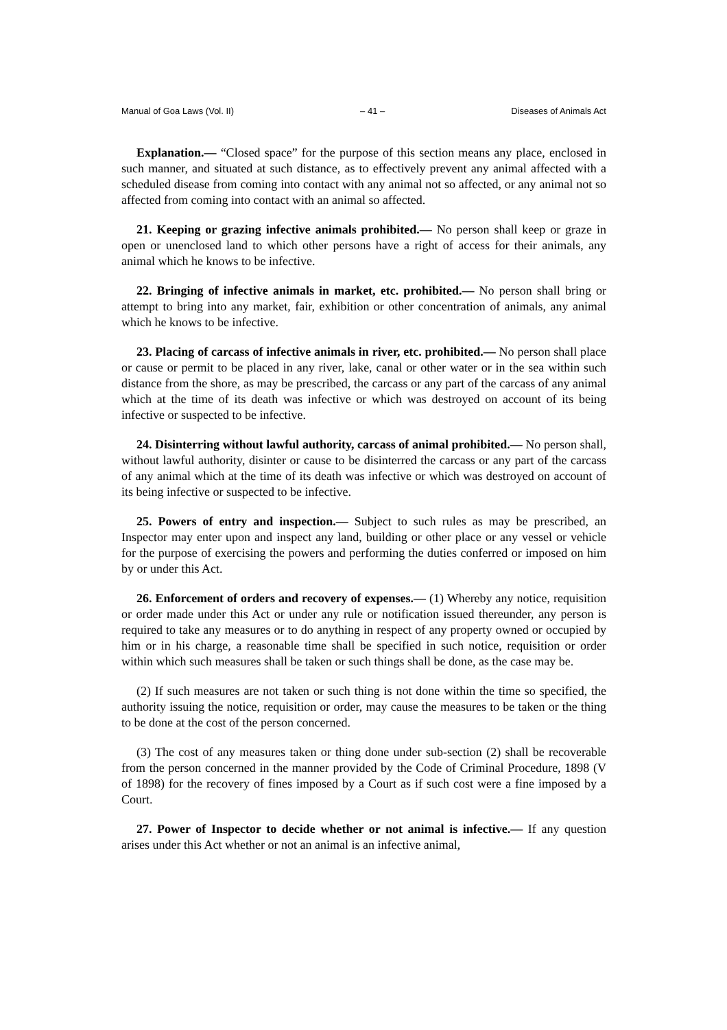Manual of Goa Laws (Vol. II) – 41 – Diseases of Animals Act
Explanation.— “Closed space” for the purpose of this section means any place, enclosed in such manner, and situated at such distance, as to effectively prevent any animal affected with a scheduled disease from coming into contact with any animal not so affected, or any animal not so affected from coming into contact with an animal so affected.
21. Keeping or grazing infective animals prohibited.— No person shall keep or graze in open or unenclosed land to which other persons have a right of access for their animals, any animal which he knows to be infective.
22. Bringing of infective animals in market, etc. prohibited.— No person shall bring or attempt to bring into any market, fair, exhibition or other concentration of animals, any animal which he knows to be infective.
23. Placing of carcass of infective animals in river, etc. prohibited.— No person shall place or cause or permit to be placed in any river, lake, canal or other water or in the sea within such distance from the shore, as may be prescribed, the carcass or any part of the carcass of any animal which at the time of its death was infective or which was destroyed on account of its being infective or suspected to be infective.
24. Disinterring without lawful authority, carcass of animal prohibited.— No person shall, without lawful authority, disinter or cause to be disinterred the carcass or any part of the carcass of any animal which at the time of its death was infective or which was destroyed on account of its being infective or suspected to be infective.
25. Powers of entry and inspection.— Subject to such rules as may be prescribed, an Inspector may enter upon and inspect any land, building or other place or any vessel or vehicle for the purpose of exercising the powers and performing the duties conferred or imposed on him by or under this Act.
26. Enforcement of orders and recovery of expenses.— (1) Whereby any notice, requisition or order made under this Act or under any rule or notification issued thereunder, any person is required to take any measures or to do anything in respect of any property owned or occupied by him or in his charge, a reasonable time shall be specified in such notice, requisition or order within which such measures shall be taken or such things shall be done, as the case may be.
(2) If such measures are not taken or such thing is not done within the time so specified, the authority issuing the notice, requisition or order, may cause the measures to be taken or the thing to be done at the cost of the person concerned.
(3) The cost of any measures taken or thing done under sub-section (2) shall be recoverable from the person concerned in the manner provided by the Code of Criminal Procedure, 1898 (V of 1898) for the recovery of fines imposed by a Court as if such cost were a fine imposed by a Court.
27. Power of Inspector to decide whether or not animal is infective.— If any question arises under this Act whether or not an animal is an infective animal,